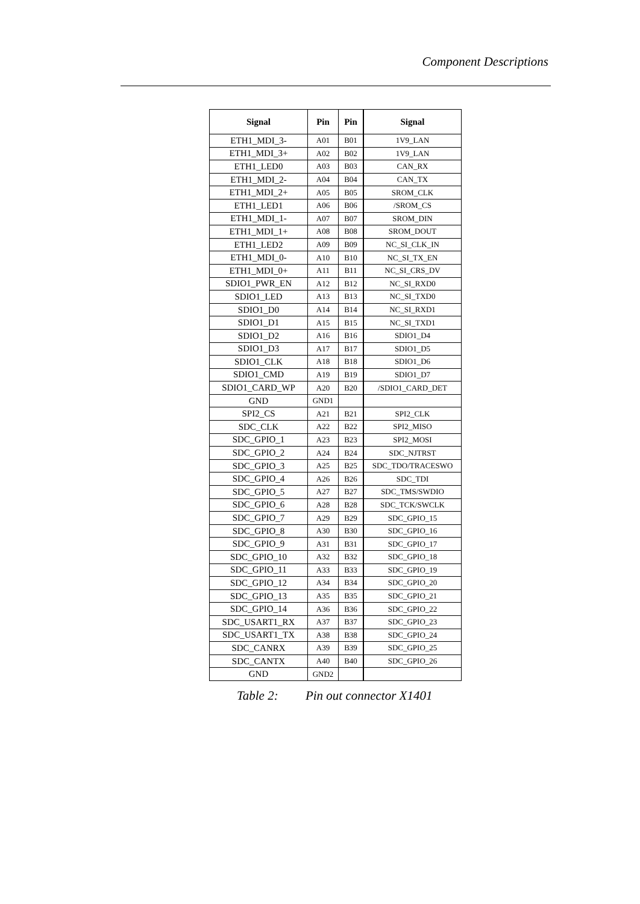Component Descriptions
| Signal | Pin | Pin | Signal |
| --- | --- | --- | --- |
| ETH1_MDI_3- | A01 | B01 | 1V9_LAN |
| ETH1_MDI_3+ | A02 | B02 | 1V9_LAN |
| ETH1_LED0 | A03 | B03 | CAN_RX |
| ETH1_MDI_2- | A04 | B04 | CAN_TX |
| ETH1_MDI_2+ | A05 | B05 | SROM_CLK |
| ETH1_LED1 | A06 | B06 | /SROM_CS |
| ETH1_MDI_1- | A07 | B07 | SROM_DIN |
| ETH1_MDI_1+ | A08 | B08 | SROM_DOUT |
| ETH1_LED2 | A09 | B09 | NC_SI_CLK_IN |
| ETH1_MDI_0- | A10 | B10 | NC_SI_TX_EN |
| ETH1_MDI_0+ | A11 | B11 | NC_SI_CRS_DV |
| SDIO1_PWR_EN | A12 | B12 | NC_SI_RXD0 |
| SDIO1_LED | A13 | B13 | NC_SI_TXD0 |
| SDIO1_D0 | A14 | B14 | NC_SI_RXD1 |
| SDIO1_D1 | A15 | B15 | NC_SI_TXD1 |
| SDIO1_D2 | A16 | B16 | SDIO1_D4 |
| SDIO1_D3 | A17 | B17 | SDIO1_D5 |
| SDIO1_CLK | A18 | B18 | SDIO1_D6 |
| SDIO1_CMD | A19 | B19 | SDIO1_D7 |
| SDIO1_CARD_WP | A20 | B20 | /SDIO1_CARD_DET |
| GND | GND1 | | |
| SPI2_CS | A21 | B21 | SPI2_CLK |
| SDC_CLK | A22 | B22 | SPI2_MISO |
| SDC_GPIO_1 | A23 | B23 | SPI2_MOSI |
| SDC_GPIO_2 | A24 | B24 | SDC_NJTRST |
| SDC_GPIO_3 | A25 | B25 | SDC_TDO/TRACESWO |
| SDC_GPIO_4 | A26 | B26 | SDC_TDI |
| SDC_GPIO_5 | A27 | B27 | SDC_TMS/SWDIO |
| SDC_GPIO_6 | A28 | B28 | SDC_TCK/SWCLK |
| SDC_GPIO_7 | A29 | B29 | SDC_GPIO_15 |
| SDC_GPIO_8 | A30 | B30 | SDC_GPIO_16 |
| SDC_GPIO_9 | A31 | B31 | SDC_GPIO_17 |
| SDC_GPIO_10 | A32 | B32 | SDC_GPIO_18 |
| SDC_GPIO_11 | A33 | B33 | SDC_GPIO_19 |
| SDC_GPIO_12 | A34 | B34 | SDC_GPIO_20 |
| SDC_GPIO_13 | A35 | B35 | SDC_GPIO_21 |
| SDC_GPIO_14 | A36 | B36 | SDC_GPIO_22 |
| SDC_USART1_RX | A37 | B37 | SDC_GPIO_23 |
| SDC_USART1_TX | A38 | B38 | SDC_GPIO_24 |
| SDC_CANRX | A39 | B39 | SDC_GPIO_25 |
| SDC_CANTX | A40 | B40 | SDC_GPIO_26 |
| GND | GND2 | | |
Table 2: Pin out connector X1401